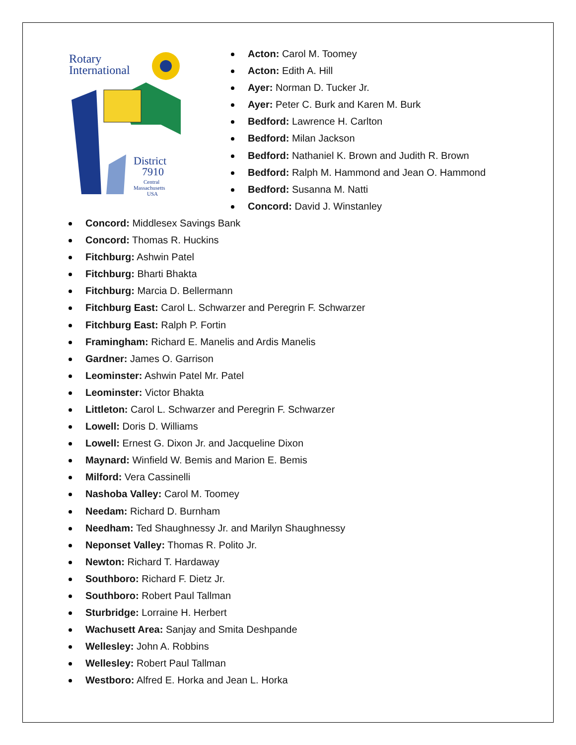Rotary
International
District
7910
Central
Massachusetts
USA
Acton: Carol M. Toomey
Acton: Edith A. Hill
Ayer: Norman D. Tucker Jr.
Ayer: Peter C. Burk and Karen M. Burk
Bedford: Lawrence H. Carlton
Bedford: Milan Jackson
Bedford: Nathaniel K. Brown and Judith R. Brown
Bedford: Ralph M. Hammond and Jean O. Hammond
Bedford: Susanna M. Natti
Concord: David J. Winstanley
Concord: Middlesex Savings Bank
Concord: Thomas R. Huckins
Fitchburg: Ashwin Patel
Fitchburg: Bharti Bhakta
Fitchburg: Marcia D. Bellermann
Fitchburg East: Carol L. Schwarzer and Peregrin F. Schwarzer
Fitchburg East: Ralph P. Fortin
Framingham: Richard E. Manelis and Ardis Manelis
Gardner: James O. Garrison
Leominster: Ashwin Patel Mr. Patel
Leominster: Victor Bhakta
Littleton: Carol L. Schwarzer and Peregrin F. Schwarzer
Lowell: Doris D. Williams
Lowell: Ernest G. Dixon Jr. and Jacqueline Dixon
Maynard: Winfield W. Bemis and Marion E. Bemis
Milford: Vera Cassinelli
Nashoba Valley: Carol M. Toomey
Needam: Richard D. Burnham
Needham: Ted Shaughnessy Jr. and Marilyn Shaughnessy
Neponset Valley: Thomas R. Polito Jr.
Newton: Richard T. Hardaway
Southboro: Richard F. Dietz Jr.
Southboro: Robert Paul Tallman
Sturbridge: Lorraine H. Herbert
Wachusett Area: Sanjay and Smita Deshpande
Wellesley: John A. Robbins
Wellesley: Robert Paul Tallman
Westboro: Alfred E. Horka and Jean L. Horka